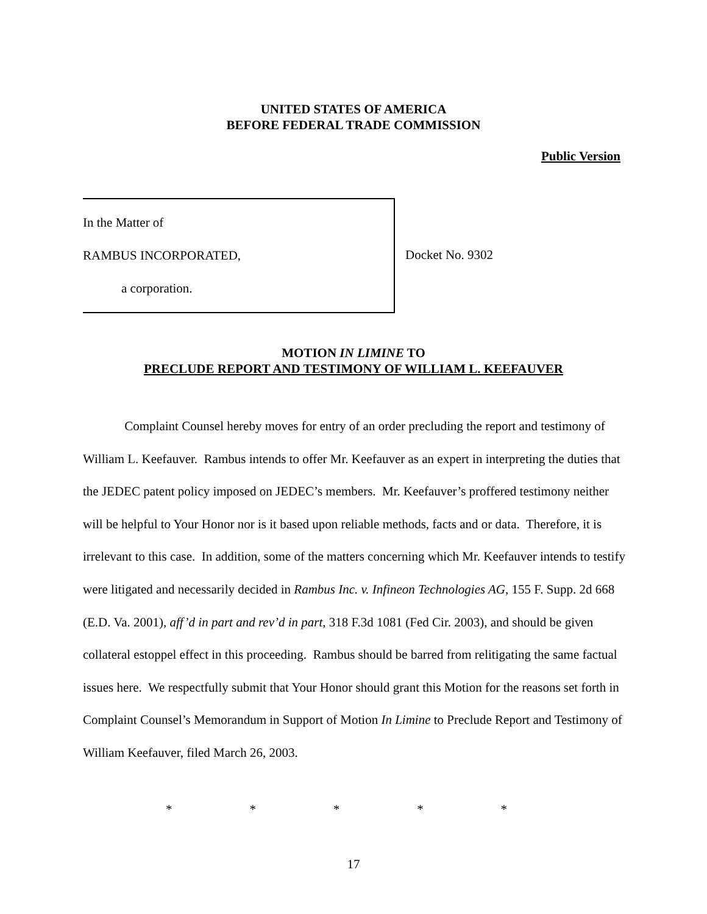UNITED STATES OF AMERICA
BEFORE FEDERAL TRADE COMMISSION
Public Version
In the Matter of
RAMBUS INCORPORATED,
a corporation.
Docket No. 9302
MOTION IN LIMINE TO
PRECLUDE REPORT AND TESTIMONY OF WILLIAM L. KEEFAUVER
Complaint Counsel hereby moves for entry of an order precluding the report and testimony of William L. Keefauver. Rambus intends to offer Mr. Keefauver as an expert in interpreting the duties that the JEDEC patent policy imposed on JEDEC’s members. Mr. Keefauver’s proffered testimony neither will be helpful to Your Honor nor is it based upon reliable methods, facts and or data. Therefore, it is irrelevant to this case. In addition, some of the matters concerning which Mr. Keefauver intends to testify were litigated and necessarily decided in Rambus Inc. v. Infineon Technologies AG, 155 F. Supp. 2d 668 (E.D. Va. 2001), aff’d in part and rev’d in part, 318 F.3d 1081 (Fed Cir. 2003), and should be given collateral estoppel effect in this proceeding. Rambus should be barred from relitigating the same factual issues here. We respectfully submit that Your Honor should grant this Motion for the reasons set forth in Complaint Counsel’s Memorandum in Support of Motion In Limine to Preclude Report and Testimony of William Keefauver, filed March 26, 2003.
* * * * *
17